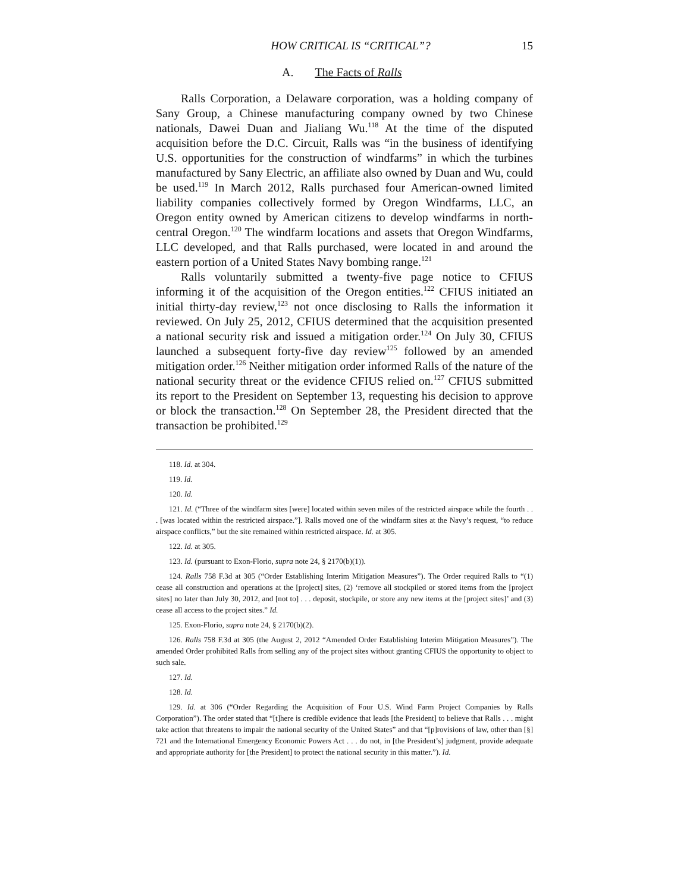HOW CRITICAL IS “CRITICAL”? 15
A. The Facts of Ralls
Ralls Corporation, a Delaware corporation, was a holding company of Sany Group, a Chinese manufacturing company owned by two Chinese nationals, Dawei Duan and Jialiang Wu.<sup>118</sup> At the time of the disputed acquisition before the D.C. Circuit, Ralls was “in the business of identifying U.S. opportunities for the construction of windfarms” in which the turbines manufactured by Sany Electric, an affiliate also owned by Duan and Wu, could be used.<sup>119</sup> In March 2012, Ralls purchased four American-owned limited liability companies collectively formed by Oregon Windfarms, LLC, an Oregon entity owned by American citizens to develop windfarms in north-central Oregon.<sup>120</sup> The windfarm locations and assets that Oregon Windfarms, LLC developed, and that Ralls purchased, were located in and around the eastern portion of a United States Navy bombing range.<sup>121</sup>
Ralls voluntarily submitted a twenty-five page notice to CFIUS informing it of the acquisition of the Oregon entities.<sup>122</sup> CFIUS initiated an initial thirty-day review,<sup>123</sup> not once disclosing to Ralls the information it reviewed. On July 25, 2012, CFIUS determined that the acquisition presented a national security risk and issued a mitigation order.<sup>124</sup> On July 30, CFIUS launched a subsequent forty-five day review<sup>125</sup> followed by an amended mitigation order.<sup>126</sup> Neither mitigation order informed Ralls of the nature of the national security threat or the evidence CFIUS relied on.<sup>127</sup> CFIUS submitted its report to the President on September 13, requesting his decision to approve or block the transaction.<sup>128</sup> On September 28, the President directed that the transaction be prohibited.<sup>129</sup>
118. Id. at 304.
119. Id.
120. Id.
121. Id. (“Three of the windfarm sites [were] located within seven miles of the restricted airspace while the fourth . . . [was located within the restricted airspace.”]. Ralls moved one of the windfarm sites at the Navy’s request, “to reduce airspace conflicts,” but the site remained within restricted airspace. Id. at 305.
122. Id. at 305.
123. Id. (pursuant to Exon-Florio, supra note 24, § 2170(b)(1)).
124. Ralls 758 F.3d at 305 (“Order Establishing Interim Mitigation Measures”). The Order required Ralls to “(1) cease all construction and operations at the [project] sites, (2) ‘remove all stockpiled or stored items from the [project sites] no later than July 30, 2012, and [not to] . . . deposit, stockpile, or store any new items at the [project sites]’ and (3) cease all access to the project sites.” Id.
125. Exon-Florio, supra note 24, § 2170(b)(2).
126. Ralls 758 F.3d at 305 (the August 2, 2012 “Amended Order Establishing Interim Mitigation Measures”). The amended Order prohibited Ralls from selling any of the project sites without granting CFIUS the opportunity to object to such sale.
127. Id.
128. Id.
129. Id. at 306 (“Order Regarding the Acquisition of Four U.S. Wind Farm Project Companies by Ralls Corporation”). The order stated that “[t]here is credible evidence that leads [the President] to believe that Ralls . . . might take action that threatens to impair the national security of the United States” and that “[p]rovisions of law, other than [§] 721 and the International Emergency Economic Powers Act . . . do not, in [the President’s] judgment, provide adequate and appropriate authority for [the President] to protect the national security in this matter.”). Id.